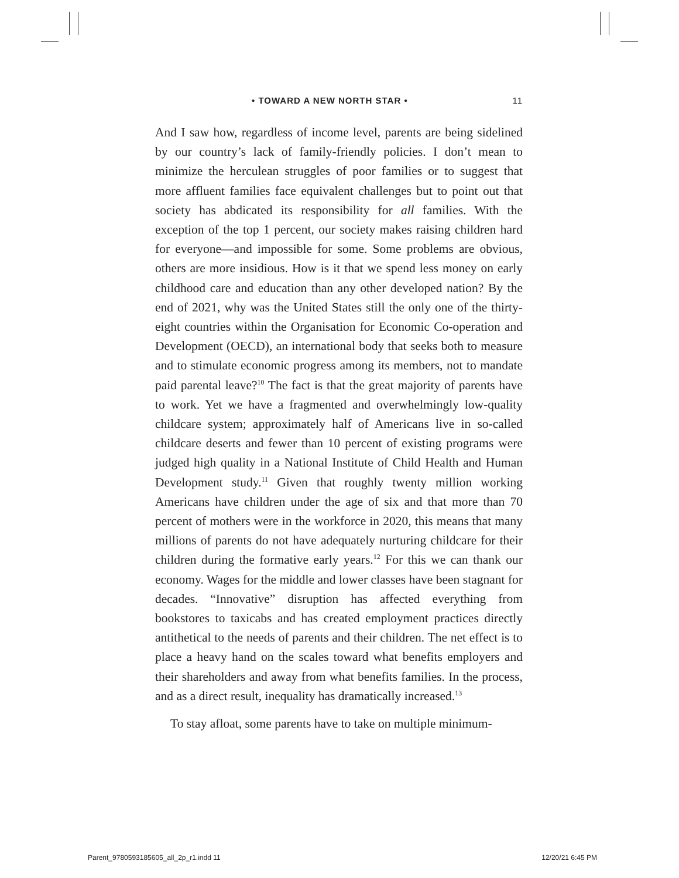• TOWARD A NEW NORTH STAR • 11
And I saw how, regardless of income level, parents are being sidelined by our country’s lack of family-friendly policies. I don’t mean to minimize the herculean struggles of poor families or to suggest that more affluent families face equivalent challenges but to point out that society has abdicated its responsibility for all families. With the exception of the top 1 percent, our society makes raising children hard for everyone—and impossible for some. Some problems are obvious, others are more insidious. How is it that we spend less money on early childhood care and education than any other developed nation? By the end of 2021, why was the United States still the only one of the thirty-eight countries within the Organisation for Economic Co-operation and Development (OECD), an international body that seeks both to measure and to stimulate economic progress among its members, not to mandate paid parental leave?<sup>10</sup> The fact is that the great majority of parents have to work. Yet we have a fragmented and overwhelmingly low-quality childcare system; approximately half of Americans live in so-called childcare deserts and fewer than 10 percent of existing programs were judged high quality in a National Institute of Child Health and Human Development study.<sup>11</sup> Given that roughly twenty million working Americans have children under the age of six and that more than 70 percent of mothers were in the workforce in 2020, this means that many millions of parents do not have adequately nurturing childcare for their children during the formative early years.<sup>12</sup> For this we can thank our economy. Wages for the middle and lower classes have been stagnant for decades. “Innovative” disruption has affected everything from bookstores to taxicabs and has created employment practices directly antithetical to the needs of parents and their children. The net effect is to place a heavy hand on the scales toward what benefits employers and their shareholders and away from what benefits families. In the process, and as a direct result, inequality has dramatically increased.<sup>13</sup>
To stay afloat, some parents have to take on multiple minimum-
Parent_9780593185605_all_2p_r1.indd 11 12/20/21 6:45 PM